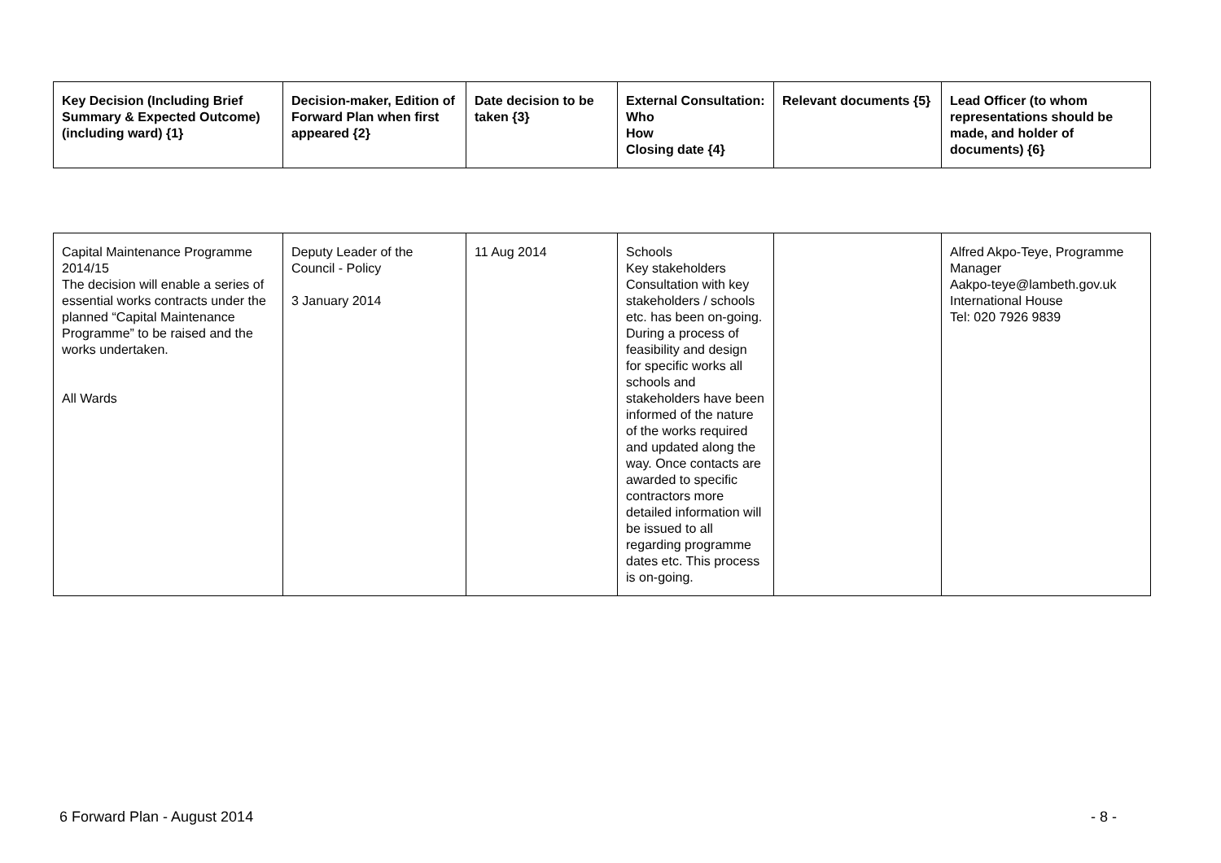| Key Decision (Including Brief Summary & Expected Outcome) (including ward) {1} | Decision-maker, Edition of Forward Plan when first appeared {2} | Date decision to be taken {3} | External Consultation: Who How Closing date {4} | Relevant documents {5} | Lead Officer (to whom representations should be made, and holder of documents) {6} |
| --- | --- | --- | --- | --- | --- |
| Capital Maintenance Programme 2014/15 The decision will enable a series of essential works contracts under the planned “Capital Maintenance Programme” to be raised and the works undertaken. All Wards | Deputy Leader of the Council - Policy 3 January 2014 | 11 Aug 2014 | Schools Key stakeholders Consultation with key stakeholders / schools etc. has been on-going. During a process of feasibility and design for specific works all schools and stakeholders have been informed of the nature of the works required and updated along the way. Once contacts are awarded to specific contractors more detailed information will be issued to all regarding programme dates etc. This process is on-going. | | Alfred Akpo-Teye, Programme Manager Aakpo-teye@lambeth.gov.uk International House Tel: 020 7926 9839 |
6 Forward Plan - August 2014 - 8 -